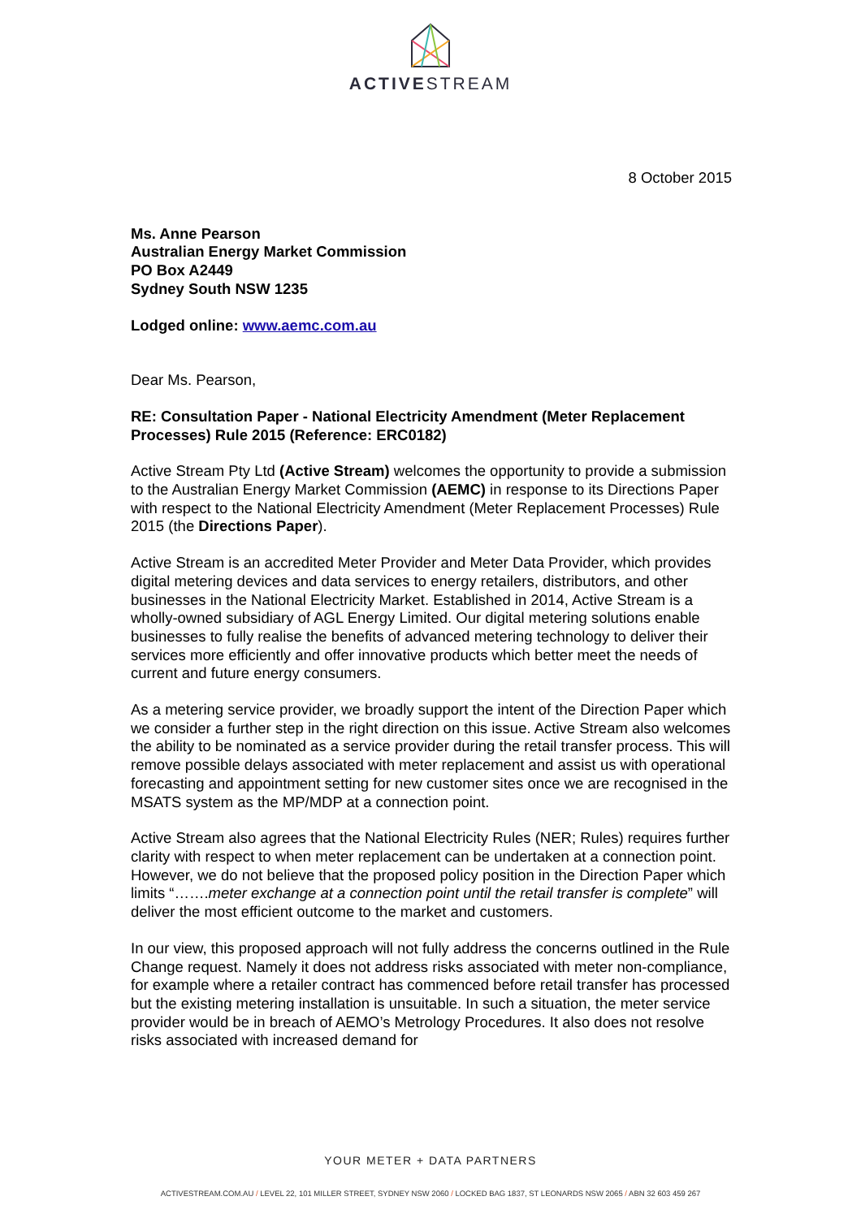ACTIVESTREAM
8 October 2015
Ms. Anne Pearson
Australian Energy Market Commission
PO Box A2449
Sydney South NSW 1235
Lodged online: www.aemc.com.au
Dear Ms. Pearson,
RE: Consultation Paper - National Electricity Amendment (Meter Replacement Processes) Rule 2015 (Reference: ERC0182)
Active Stream Pty Ltd (Active Stream) welcomes the opportunity to provide a submission to the Australian Energy Market Commission (AEMC) in response to its Directions Paper with respect to the National Electricity Amendment (Meter Replacement Processes) Rule 2015 (the Directions Paper).
Active Stream is an accredited Meter Provider and Meter Data Provider, which provides digital metering devices and data services to energy retailers, distributors, and other businesses in the National Electricity Market. Established in 2014, Active Stream is a wholly-owned subsidiary of AGL Energy Limited. Our digital metering solutions enable businesses to fully realise the benefits of advanced metering technology to deliver their services more efficiently and offer innovative products which better meet the needs of current and future energy consumers.
As a metering service provider, we broadly support the intent of the Direction Paper which we consider a further step in the right direction on this issue. Active Stream also welcomes the ability to be nominated as a service provider during the retail transfer process. This will remove possible delays associated with meter replacement and assist us with operational forecasting and appointment setting for new customer sites once we are recognised in the MSATS system as the MP/MDP at a connection point.
Active Stream also agrees that the National Electricity Rules (NER; Rules) requires further clarity with respect to when meter replacement can be undertaken at a connection point. However, we do not believe that the proposed policy position in the Direction Paper which limits “…….meter exchange at a connection point until the retail transfer is complete” will deliver the most efficient outcome to the market and customers.
In our view, this proposed approach will not fully address the concerns outlined in the Rule Change request. Namely it does not address risks associated with meter non-compliance, for example where a retailer contract has commenced before retail transfer has processed but the existing metering installation is unsuitable. In such a situation, the meter service provider would be in breach of AEMO’s Metrology Procedures. It also does not resolve risks associated with increased demand for
YOUR METER + DATA PARTNERS
ACTIVESTREAM.COM.AU / LEVEL 22, 101 MILLER STREET, SYDNEY NSW 2060 / LOCKED BAG 1837, ST LEONARDS NSW 2065 / ABN 32 603 459 267